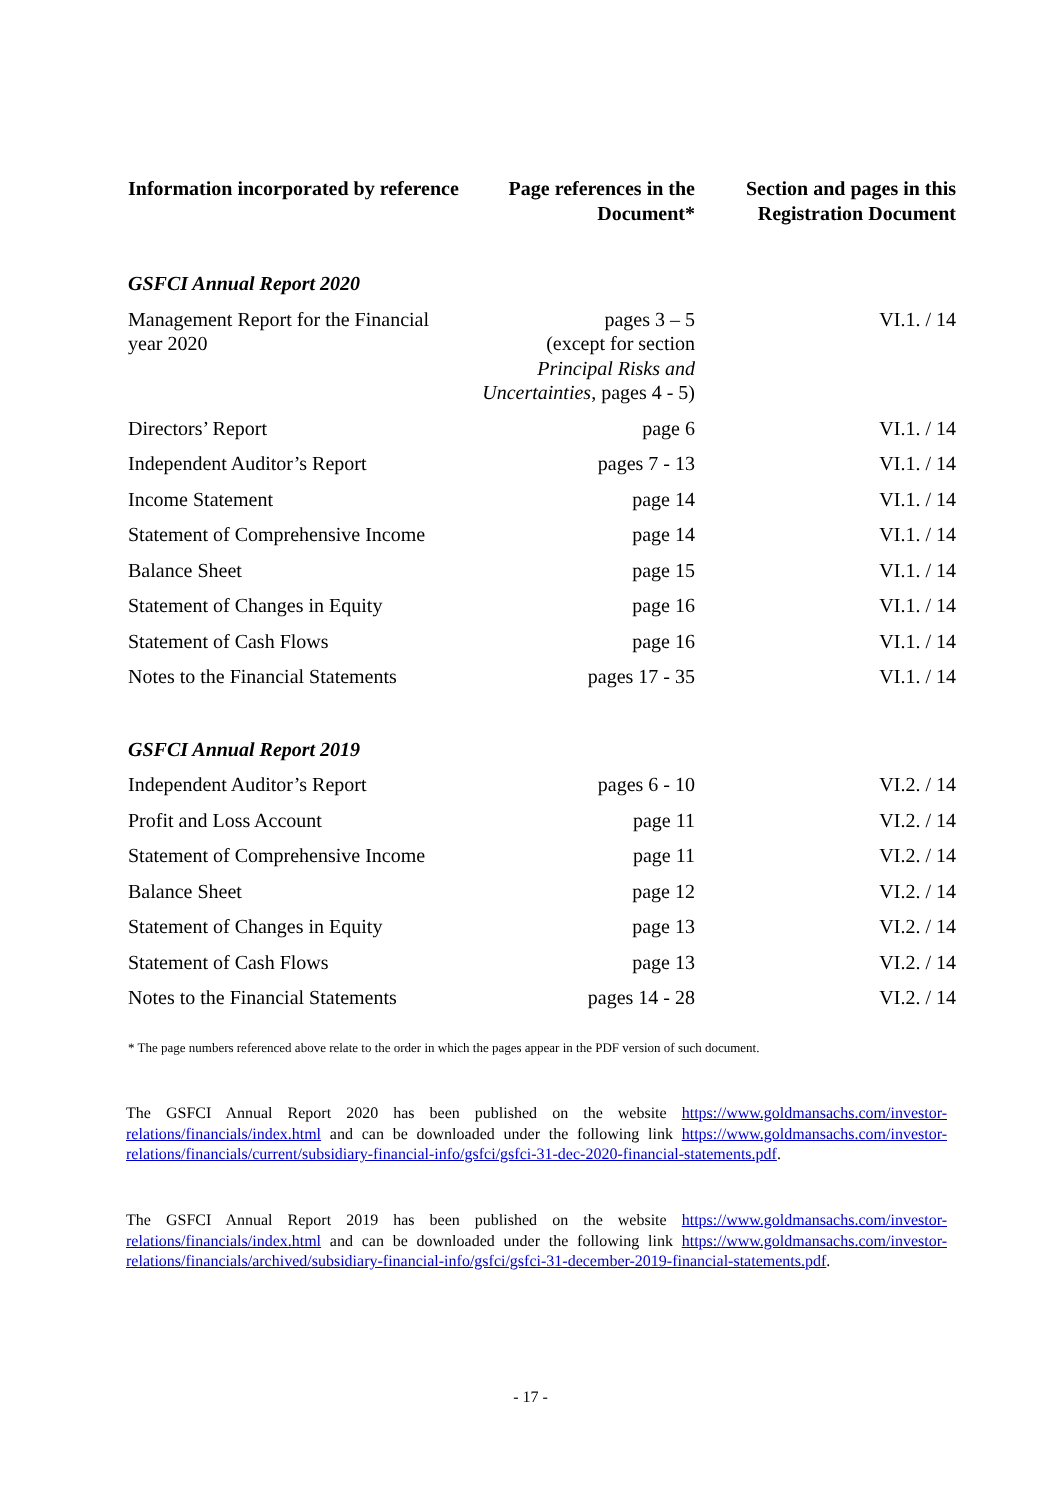| Information incorporated by reference | Page references in the Document* | Section and pages in this Registration Document |
| --- | --- | --- |
| GSFCI Annual Report 2020 | | |
| Management Report for the Financial year 2020 | pages 3 – 5 (except for section Principal Risks and Uncertainties , pages 4 - 5) | VI.1. / 14 |
| Directors’ Report | page 6 | VI.1. / 14 |
| Independent Auditor’s Report | pages 7 - 13 | VI.1. / 14 |
| Income Statement | page 14 | VI.1. / 14 |
| Statement of Comprehensive Income | page 14 | VI.1. / 14 |
| Balance Sheet | page 15 | VI.1. / 14 |
| Statement of Changes in Equity | page 16 | VI.1. / 14 |
| Statement of Cash Flows | page 16 | VI.1. / 14 |
| Notes to the Financial Statements | pages 17 - 35 | VI.1. / 14 |
| GSFCI Annual Report 2019 | | |
| Independent Auditor’s Report | pages 6 - 10 | VI.2. / 14 |
| Profit and Loss Account | page 11 | VI.2. / 14 |
| Statement of Comprehensive Income | page 11 | VI.2. / 14 |
| Balance Sheet | page 12 | VI.2. / 14 |
| Statement of Changes in Equity | page 13 | VI.2. / 14 |
| Statement of Cash Flows | page 13 | VI.2. / 14 |
| Notes to the Financial Statements | pages 14 - 28 | VI.2. / 14 |
* The page numbers referenced above relate to the order in which the pages appear in the PDF version of such document.
The GSFCI Annual Report 2020 has been published on the website https://www.goldmansachs.com/investor-relations/financials/index.html and can be downloaded under the following link https://www.goldmansachs.com/investor-relations/financials/current/subsidiary-financial-info/gsfci/gsfci-31-dec-2020-financial-statements.pdf.
The GSFCI Annual Report 2019 has been published on the website https://www.goldmansachs.com/investor-relations/financials/index.html and can be downloaded under the following link https://www.goldmansachs.com/investor-relations/financials/archived/subsidiary-financial-info/gsfci/gsfci-31-december-2019-financial-statements.pdf.
- 17 -